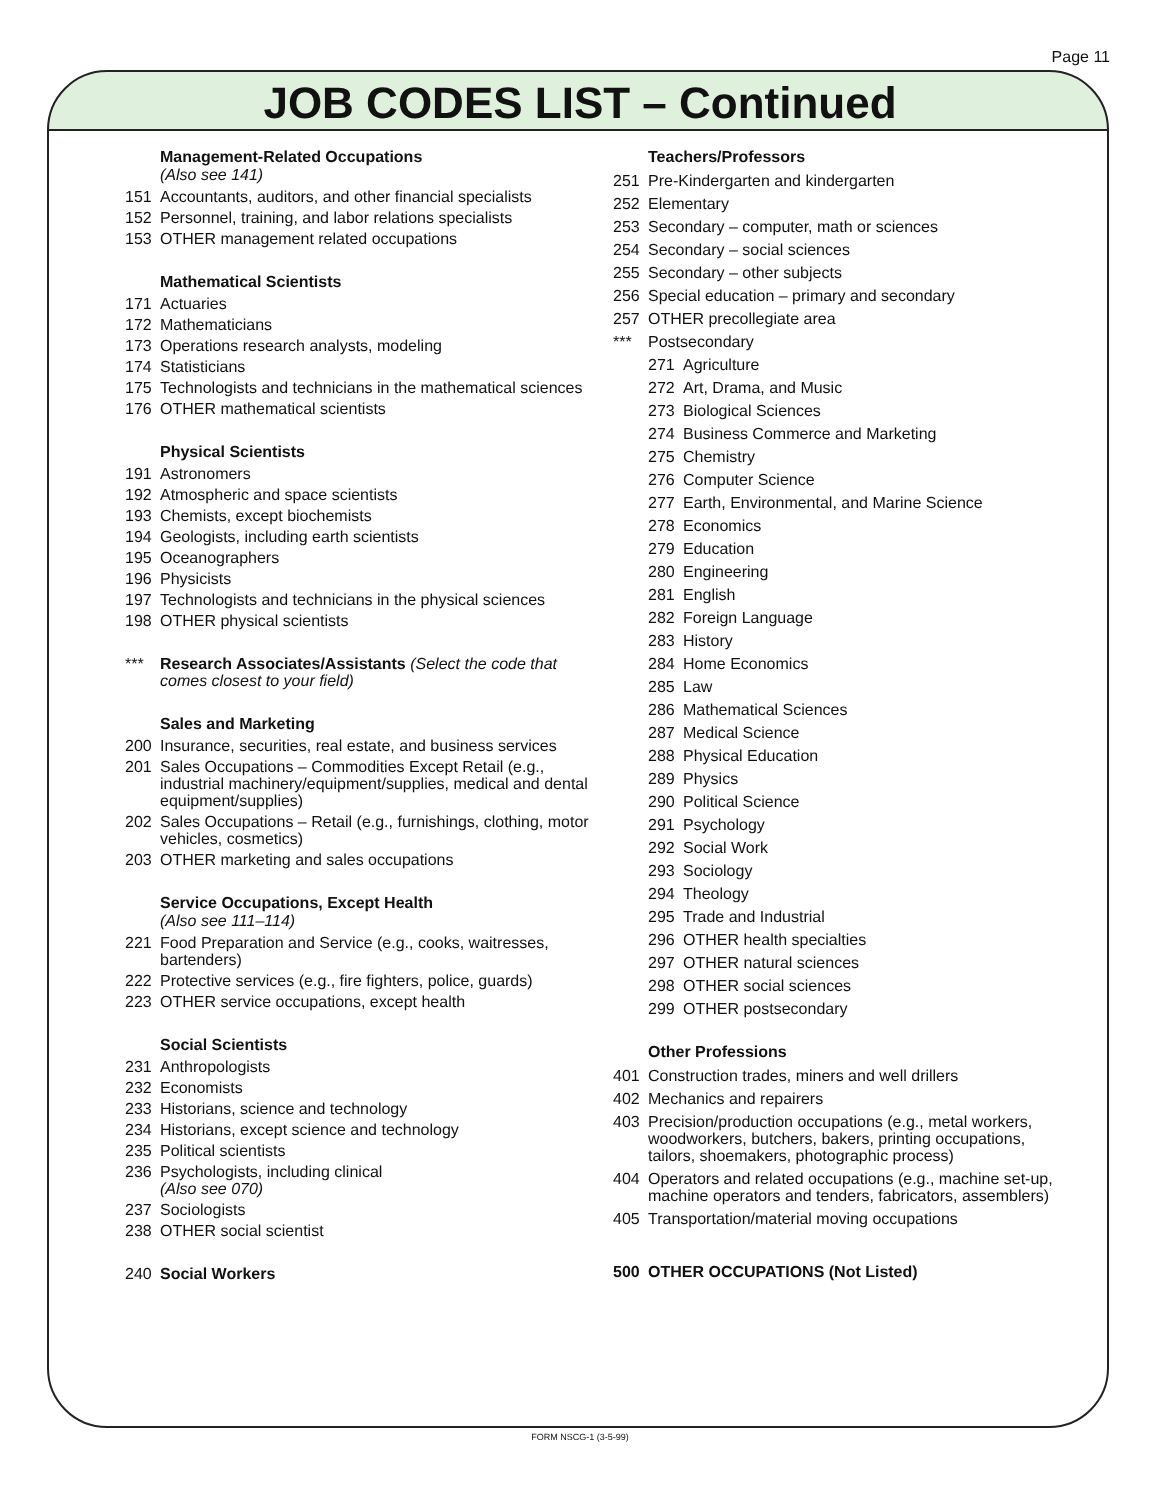Page 11
JOB CODES LIST – Continued
Management-Related Occupations
(Also see 141)
151 Accountants, auditors, and other financial specialists
152 Personnel, training, and labor relations specialists
153 OTHER management related occupations
Mathematical Scientists
171 Actuaries
172 Mathematicians
173 Operations research analysts, modeling
174 Statisticians
175 Technologists and technicians in the mathematical sciences
176 OTHER mathematical scientists
Physical Scientists
191 Astronomers
192 Atmospheric and space scientists
193 Chemists, except biochemists
194 Geologists, including earth scientists
195 Oceanographers
196 Physicists
197 Technologists and technicians in the physical sciences
198 OTHER physical scientists
*** Research Associates/Assistants (Select the code that comes closest to your field)
Sales and Marketing
200 Insurance, securities, real estate, and business services
201 Sales Occupations – Commodities Except Retail (e.g., industrial machinery/equipment/supplies, medical and dental equipment/supplies)
202 Sales Occupations – Retail (e.g., furnishings, clothing, motor vehicles, cosmetics)
203 OTHER marketing and sales occupations
Service Occupations, Except Health
(Also see 111–114)
221 Food Preparation and Service (e.g., cooks, waitresses, bartenders)
222 Protective services (e.g., fire fighters, police, guards)
223 OTHER service occupations, except health
Social Scientists
231 Anthropologists
232 Economists
233 Historians, science and technology
234 Historians, except science and technology
235 Political scientists
236 Psychologists, including clinical
(Also see 070)
237 Sociologists
238 OTHER social scientist
240 Social Workers
Teachers/Professors
251 Pre-Kindergarten and kindergarten
252 Elementary
253 Secondary – computer, math or sciences
254 Secondary – social sciences
255 Secondary – other subjects
256 Special education – primary and secondary
257 OTHER precollegiate area
*** Postsecondary
271 Agriculture
272 Art, Drama, and Music
273 Biological Sciences
274 Business Commerce and Marketing
275 Chemistry
276 Computer Science
277 Earth, Environmental, and Marine Science
278 Economics
279 Education
280 Engineering
281 English
282 Foreign Language
283 History
284 Home Economics
285 Law
286 Mathematical Sciences
287 Medical Science
288 Physical Education
289 Physics
290 Political Science
291 Psychology
292 Social Work
293 Sociology
294 Theology
295 Trade and Industrial
296 OTHER health specialties
297 OTHER natural sciences
298 OTHER social sciences
299 OTHER postsecondary
Other Professions
401 Construction trades, miners and well drillers
402 Mechanics and repairers
403 Precision/production occupations (e.g., metal workers, woodworkers, butchers, bakers, printing occupations, tailors, shoemakers, photographic process)
404 Operators and related occupations (e.g., machine set-up, machine operators and tenders, fabricators, assemblers)
405 Transportation/material moving occupations
500 OTHER OCCUPATIONS (Not Listed)
FORM NSCG-1 (3-5-99)